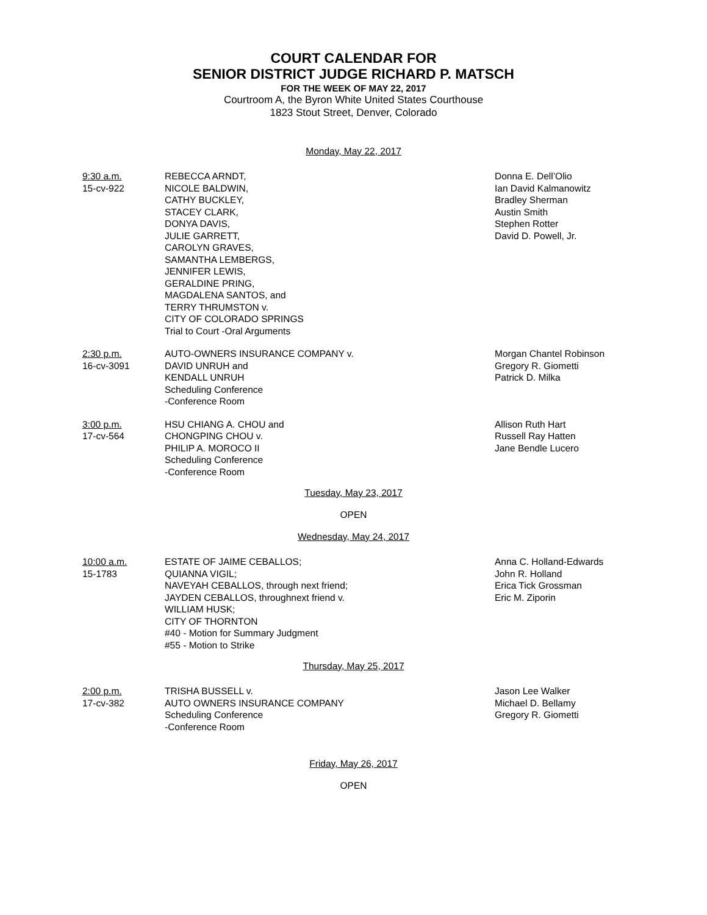COURT CALENDAR FOR
SENIOR DISTRICT JUDGE RICHARD P. MATSCH
FOR THE WEEK OF MAY 22, 2017
Courtroom A, the Byron White United States Courthouse
1823 Stout Street, Denver, Colorado
Monday, May 22, 2017
9:30 a.m.
15-cv-922
REBECCA ARNDT,
NICOLE BALDWIN,
CATHY BUCKLEY,
STACEY CLARK,
DONYA DAVIS,
JULIE GARRETT,
CAROLYN GRAVES,
SAMANTHA LEMBERGS,
JENNIFER LEWIS,
GERALDINE PRING,
MAGDALENA SANTOS, and
TERRY THRUMSTON v.
CITY OF COLORADO SPRINGS
Trial to Court -Oral Arguments
Donna E. Dell’Olio
Ian David Kalmanowitz
Bradley Sherman
Austin Smith
Stephen Rotter
David D. Powell, Jr.
2:30 p.m.
16-cv-3091
AUTO-OWNERS INSURANCE COMPANY v.
DAVID UNRUH and
KENDALL UNRUH
Scheduling Conference
-Conference Room
Morgan Chantel Robinson
Gregory R. Giometti
Patrick D. Milka
3:00 p.m.
17-cv-564
HSU CHIANG A. CHOU and
CHONGPING CHOU v.
PHILIP A. MOROCO II
Scheduling Conference
-Conference Room
Allison Ruth Hart
Russell Ray Hatten
Jane Bendle Lucero
Tuesday, May 23, 2017
OPEN
Wednesday, May 24, 2017
10:00 a.m.
15-1783
ESTATE OF JAIME CEBALLOS;
QUIANNA VIGIL;
NAVEYAH CEBALLOS, through next friend;
JAYDEN CEBALLOS, throughnext friend v.
WILLIAM HUSK;
CITY OF THORNTON
#40 - Motion for Summary Judgment
#55 - Motion to Strike
Anna C. Holland-Edwards
John R. Holland
Erica Tick Grossman
Eric M. Ziporin
Thursday, May 25, 2017
2:00 p.m.
17-cv-382
TRISHA BUSSELL v.
AUTO OWNERS INSURANCE COMPANY
Scheduling Conference
-Conference Room
Jason Lee Walker
Michael D. Bellamy
Gregory R. Giometti
Friday, May 26, 2017
OPEN